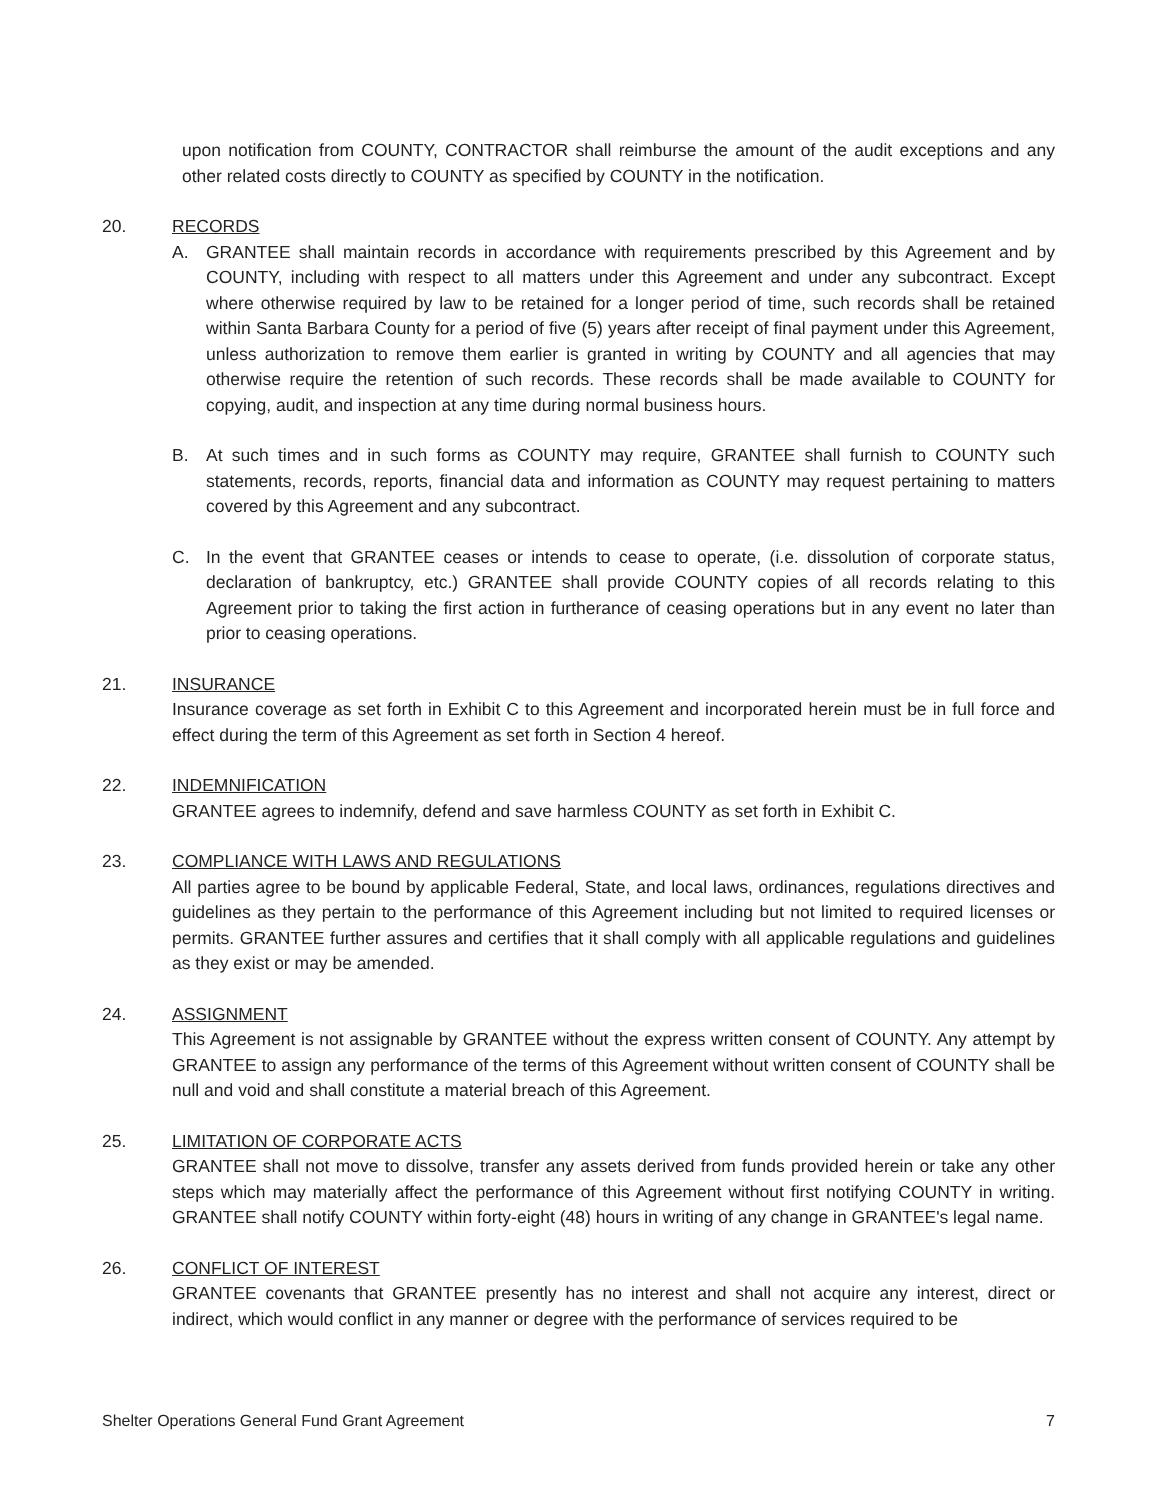upon notification from COUNTY, CONTRACTOR shall reimburse the amount of the audit exceptions and any other related costs directly to COUNTY as specified by COUNTY in the notification.
20. RECORDS
A. GRANTEE shall maintain records in accordance with requirements prescribed by this Agreement and by COUNTY, including with respect to all matters under this Agreement and under any subcontract. Except where otherwise required by law to be retained for a longer period of time, such records shall be retained within Santa Barbara County for a period of five (5) years after receipt of final payment under this Agreement, unless authorization to remove them earlier is granted in writing by COUNTY and all agencies that may otherwise require the retention of such records. These records shall be made available to COUNTY for copying, audit, and inspection at any time during normal business hours.
B. At such times and in such forms as COUNTY may require, GRANTEE shall furnish to COUNTY such statements, records, reports, financial data and information as COUNTY may request pertaining to matters covered by this Agreement and any subcontract.
C. In the event that GRANTEE ceases or intends to cease to operate, (i.e. dissolution of corporate status, declaration of bankruptcy, etc.) GRANTEE shall provide COUNTY copies of all records relating to this Agreement prior to taking the first action in furtherance of ceasing operations but in any event no later than prior to ceasing operations.
21. INSURANCE
Insurance coverage as set forth in Exhibit C to this Agreement and incorporated herein must be in full force and effect during the term of this Agreement as set forth in Section 4 hereof.
22. INDEMNIFICATION
GRANTEE agrees to indemnify, defend and save harmless COUNTY as set forth in Exhibit C.
23. COMPLIANCE WITH LAWS AND REGULATIONS
All parties agree to be bound by applicable Federal, State, and local laws, ordinances, regulations directives and guidelines as they pertain to the performance of this Agreement including but not limited to required licenses or permits. GRANTEE further assures and certifies that it shall comply with all applicable regulations and guidelines as they exist or may be amended.
24. ASSIGNMENT
This Agreement is not assignable by GRANTEE without the express written consent of COUNTY. Any attempt by GRANTEE to assign any performance of the terms of this Agreement without written consent of COUNTY shall be null and void and shall constitute a material breach of this Agreement.
25. LIMITATION OF CORPORATE ACTS
GRANTEE shall not move to dissolve, transfer any assets derived from funds provided herein or take any other steps which may materially affect the performance of this Agreement without first notifying COUNTY in writing. GRANTEE shall notify COUNTY within forty-eight (48) hours in writing of any change in GRANTEE's legal name.
26. CONFLICT OF INTEREST
GRANTEE covenants that GRANTEE presently has no interest and shall not acquire any interest, direct or indirect, which would conflict in any manner or degree with the performance of services required to be
Shelter Operations General Fund Grant Agreement 7